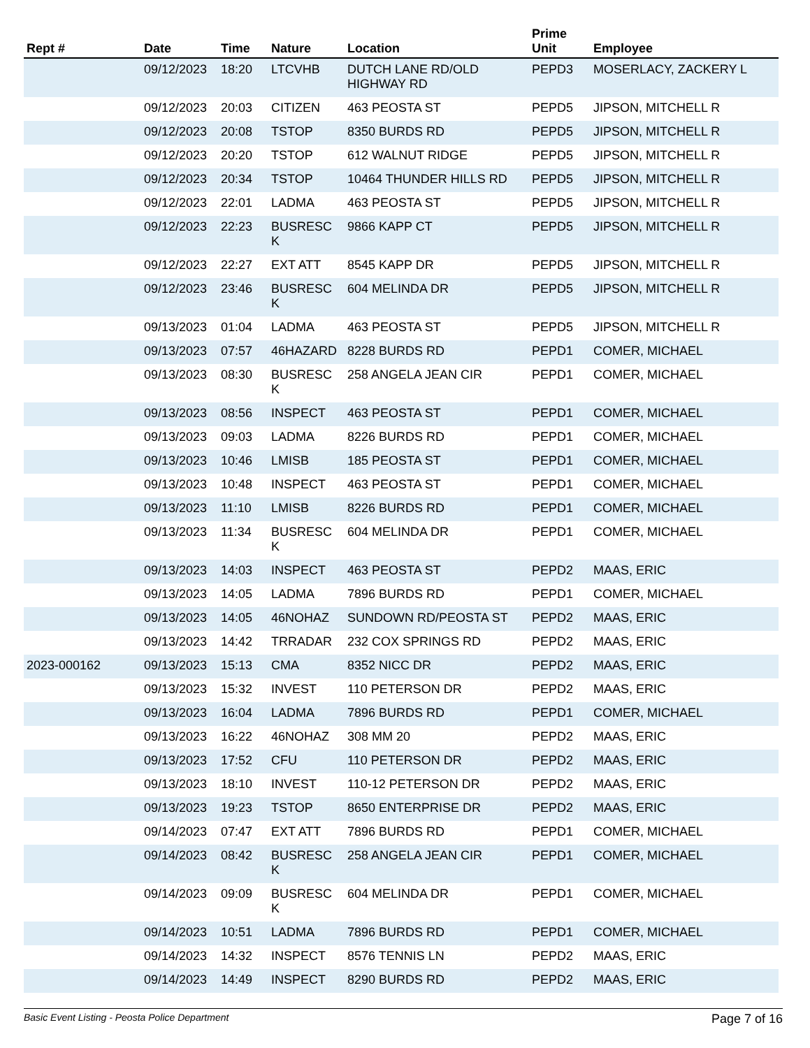| Rept # | Date | Time | Nature | Location | Prime Unit | Employee |
| --- | --- | --- | --- | --- | --- | --- |
| | 09/12/2023 | 18:20 | LTCVHB | DUTCH LANE RD/OLD HIGHWAY RD | PEPD3 | MOSERLACY, ZACKERY L |
| | 09/12/2023 | 20:03 | CITIZEN | 463 PEOSTA ST | PEPD5 | JIPSON, MITCHELL R |
| | 09/12/2023 | 20:08 | TSTOP | 8350 BURDS RD | PEPD5 | JIPSON, MITCHELL R |
| | 09/12/2023 | 20:20 | TSTOP | 612 WALNUT RIDGE | PEPD5 | JIPSON, MITCHELL R |
| | 09/12/2023 | 20:34 | TSTOP | 10464 THUNDER HILLS RD | PEPD5 | JIPSON, MITCHELL R |
| | 09/12/2023 | 22:01 | LADMA | 463 PEOSTA ST | PEPD5 | JIPSON, MITCHELL R |
| | 09/12/2023 | 22:23 | BUSRESC K | 9866 KAPP CT | PEPD5 | JIPSON, MITCHELL R |
| | 09/12/2023 | 22:27 | EXT ATT | 8545 KAPP DR | PEPD5 | JIPSON, MITCHELL R |
| | 09/12/2023 | 23:46 | BUSRESC K | 604 MELINDA DR | PEPD5 | JIPSON, MITCHELL R |
| | 09/13/2023 | 01:04 | LADMA | 463 PEOSTA ST | PEPD5 | JIPSON, MITCHELL R |
| | 09/13/2023 | 07:57 | 46HAZARD | 8228 BURDS RD | PEPD1 | COMER, MICHAEL |
| | 09/13/2023 | 08:30 | BUSRESC K | 258 ANGELA JEAN CIR | PEPD1 | COMER, MICHAEL |
| | 09/13/2023 | 08:56 | INSPECT | 463 PEOSTA ST | PEPD1 | COMER, MICHAEL |
| | 09/13/2023 | 09:03 | LADMA | 8226 BURDS RD | PEPD1 | COMER, MICHAEL |
| | 09/13/2023 | 10:46 | LMISB | 185 PEOSTA ST | PEPD1 | COMER, MICHAEL |
| | 09/13/2023 | 10:48 | INSPECT | 463 PEOSTA ST | PEPD1 | COMER, MICHAEL |
| | 09/13/2023 | 11:10 | LMISB | 8226 BURDS RD | PEPD1 | COMER, MICHAEL |
| | 09/13/2023 | 11:34 | BUSRESC K | 604 MELINDA DR | PEPD1 | COMER, MICHAEL |
| | 09/13/2023 | 14:03 | INSPECT | 463 PEOSTA ST | PEPD2 | MAAS, ERIC |
| | 09/13/2023 | 14:05 | LADMA | 7896 BURDS RD | PEPD1 | COMER, MICHAEL |
| | 09/13/2023 | 14:05 | 46NOHAZ | SUNDOWN RD/PEOSTA ST | PEPD2 | MAAS, ERIC |
| | 09/13/2023 | 14:42 | TRRADAR | 232 COX SPRINGS RD | PEPD2 | MAAS, ERIC |
| 2023-000162 | 09/13/2023 | 15:13 | CMA | 8352 NICC DR | PEPD2 | MAAS, ERIC |
| | 09/13/2023 | 15:32 | INVEST | 110 PETERSON DR | PEPD2 | MAAS, ERIC |
| | 09/13/2023 | 16:04 | LADMA | 7896 BURDS RD | PEPD1 | COMER, MICHAEL |
| | 09/13/2023 | 16:22 | 46NOHAZ | 308 MM 20 | PEPD2 | MAAS, ERIC |
| | 09/13/2023 | 17:52 | CFU | 110 PETERSON DR | PEPD2 | MAAS, ERIC |
| | 09/13/2023 | 18:10 | INVEST | 110-12 PETERSON DR | PEPD2 | MAAS, ERIC |
| | 09/13/2023 | 19:23 | TSTOP | 8650 ENTERPRISE DR | PEPD2 | MAAS, ERIC |
| | 09/14/2023 | 07:47 | EXT ATT | 7896 BURDS RD | PEPD1 | COMER, MICHAEL |
| | 09/14/2023 | 08:42 | BUSRESC K | 258 ANGELA JEAN CIR | PEPD1 | COMER, MICHAEL |
| | 09/14/2023 | 09:09 | BUSRESC K | 604 MELINDA DR | PEPD1 | COMER, MICHAEL |
| | 09/14/2023 | 10:51 | LADMA | 7896 BURDS RD | PEPD1 | COMER, MICHAEL |
| | 09/14/2023 | 14:32 | INSPECT | 8576 TENNIS LN | PEPD2 | MAAS, ERIC |
| | 09/14/2023 | 14:49 | INSPECT | 8290 BURDS RD | PEPD2 | MAAS, ERIC |
Basic Event Listing - Peosta Police Department Page 7 of 16